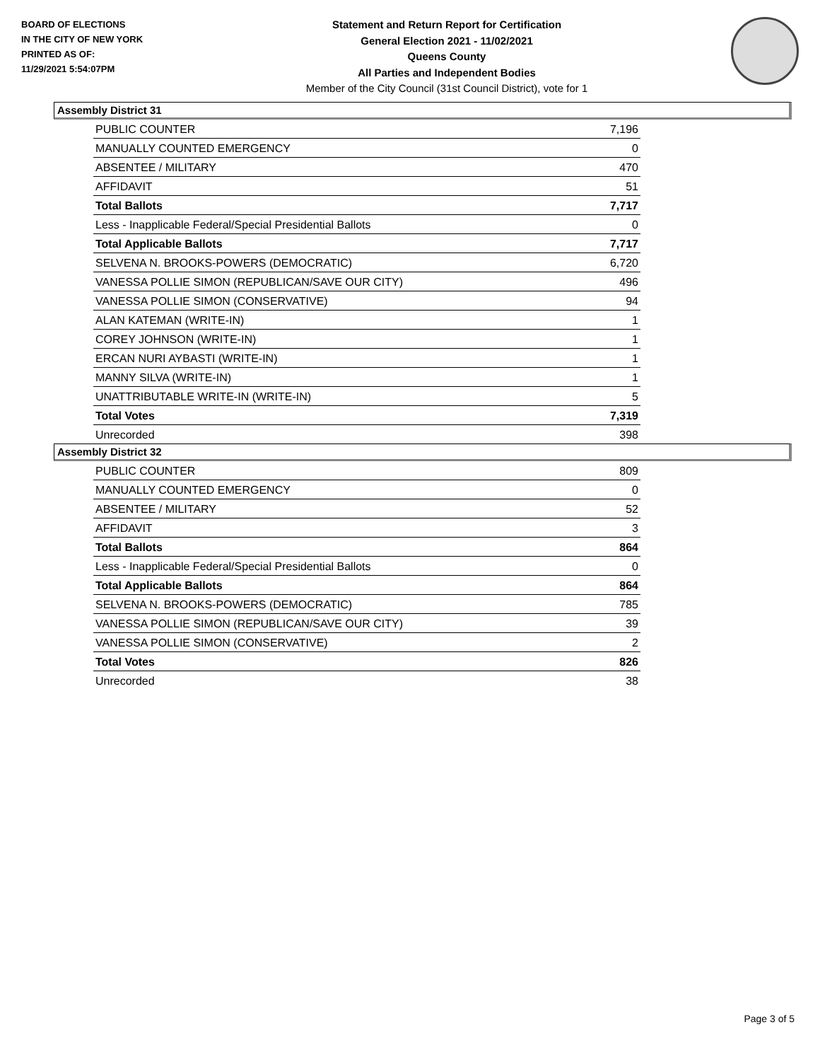BOARD OF ELECTIONS
IN THE CITY OF NEW YORK
PRINTED AS OF:
11/29/2021 5:54:07PM
Statement and Return Report for Certification
General Election 2021 - 11/02/2021
Queens County
All Parties and Independent Bodies
Member of the City Council (31st Council District), vote for 1
Assembly District 31
| PUBLIC COUNTER | 7,196 |
| MANUALLY COUNTED EMERGENCY | 0 |
| ABSENTEE / MILITARY | 470 |
| AFFIDAVIT | 51 |
| Total Ballots | 7,717 |
| Less - Inapplicable Federal/Special Presidential Ballots | 0 |
| Total Applicable Ballots | 7,717 |
| SELVENA N. BROOKS-POWERS (DEMOCRATIC) | 6,720 |
| VANESSA POLLIE SIMON (REPUBLICAN/SAVE OUR CITY) | 496 |
| VANESSA POLLIE SIMON (CONSERVATIVE) | 94 |
| ALAN KATEMAN (WRITE-IN) | 1 |
| COREY JOHNSON (WRITE-IN) | 1 |
| ERCAN NURI AYBASTI (WRITE-IN) | 1 |
| MANNY SILVA (WRITE-IN) | 1 |
| UNATTRIBUTABLE WRITE-IN (WRITE-IN) | 5 |
| Total Votes | 7,319 |
| Unrecorded | 398 |
Assembly District 32
| PUBLIC COUNTER | 809 |
| MANUALLY COUNTED EMERGENCY | 0 |
| ABSENTEE / MILITARY | 52 |
| AFFIDAVIT | 3 |
| Total Ballots | 864 |
| Less - Inapplicable Federal/Special Presidential Ballots | 0 |
| Total Applicable Ballots | 864 |
| SELVENA N. BROOKS-POWERS (DEMOCRATIC) | 785 |
| VANESSA POLLIE SIMON (REPUBLICAN/SAVE OUR CITY) | 39 |
| VANESSA POLLIE SIMON (CONSERVATIVE) | 2 |
| Total Votes | 826 |
| Unrecorded | 38 |
Page 3 of 5